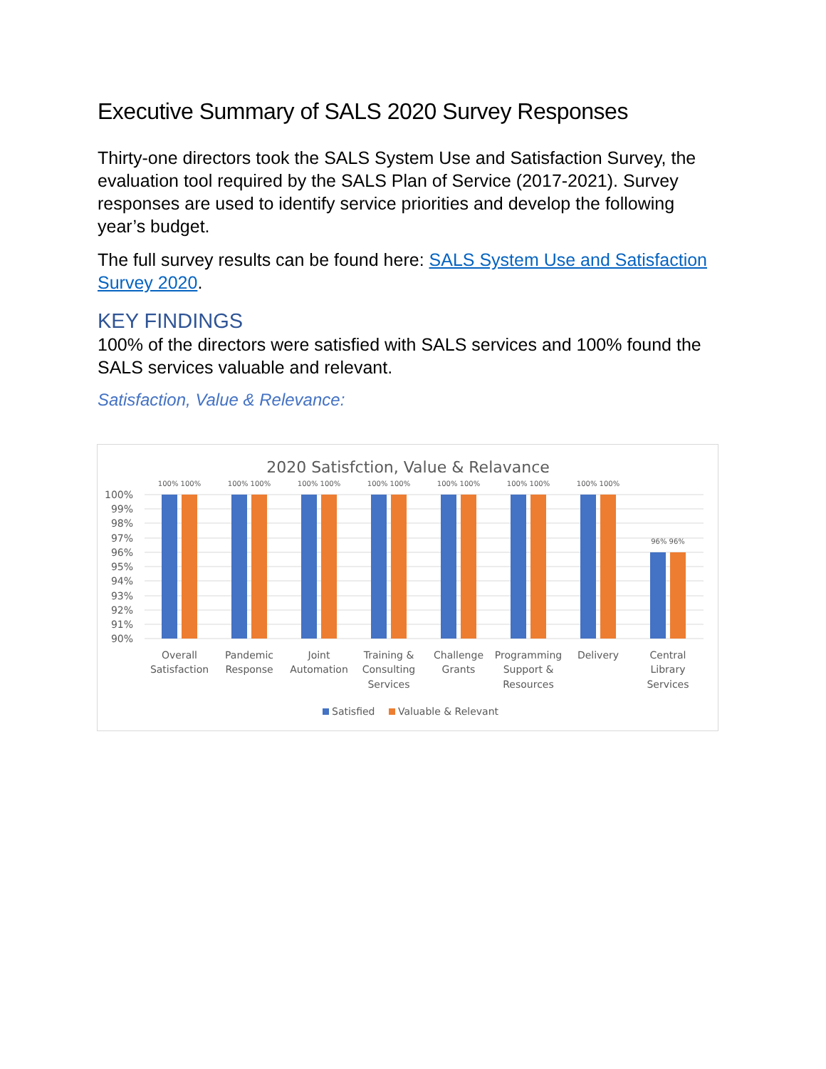Executive Summary of SALS 2020 Survey Responses
Thirty-one directors took the SALS System Use and Satisfaction Survey, the evaluation tool required by the SALS Plan of Service (2017-2021). Survey responses are used to identify service priorities and develop the following year’s budget.
The full survey results can be found here: SALS System Use and Satisfaction Survey 2020.
KEY FINDINGS
100% of the directors were satisfied with SALS services and 100% found the SALS services valuable and relevant.
Satisfaction, Value & Relevance:
2020 Satisfction, Value & Relavance
100%
99%
98%
97%
96%
95%
94%
93%
92%
91%
90%
100% 100%
100% 100%
100% 100%
100% 100%
100% 100%
100% 100%
100% 100%
96% 96%
Overall
Satisfaction
Pandemic
Response
Joint
Automation
Training &
Consulting
Services
Challenge
Grants
Programming
Support &
Resources
Delivery
Central
Library
Services
Satisfied
Valuable & Relevant